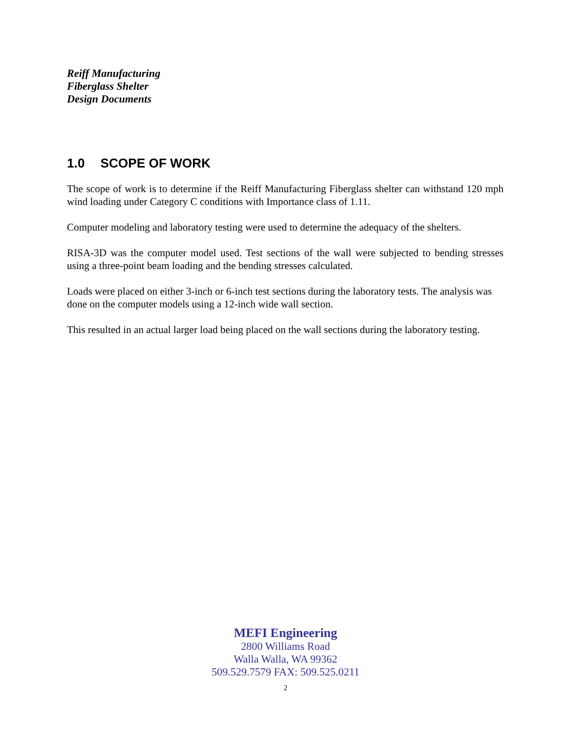Reiff Manufacturing
Fiberglass Shelter
Design Documents
1.0 SCOPE OF WORK
The scope of work is to determine if the Reiff Manufacturing Fiberglass shelter can withstand 120 mph wind loading under Category C conditions with Importance class of 1.11.
Computer modeling and laboratory testing were used to determine the adequacy of the shelters.
RISA-3D was the computer model used. Test sections of the wall were subjected to bending stresses using a three-point beam loading and the bending stresses calculated.
Loads were placed on either 3-inch or 6-inch test sections during the laboratory tests. The analysis was done on the computer models using a 12-inch wide wall section.
This resulted in an actual larger load being placed on the wall sections during the laboratory testing.
MEFI Engineering
2800 Williams Road
Walla Walla, WA 99362
509.529.7579 FAX: 509.525.0211
2